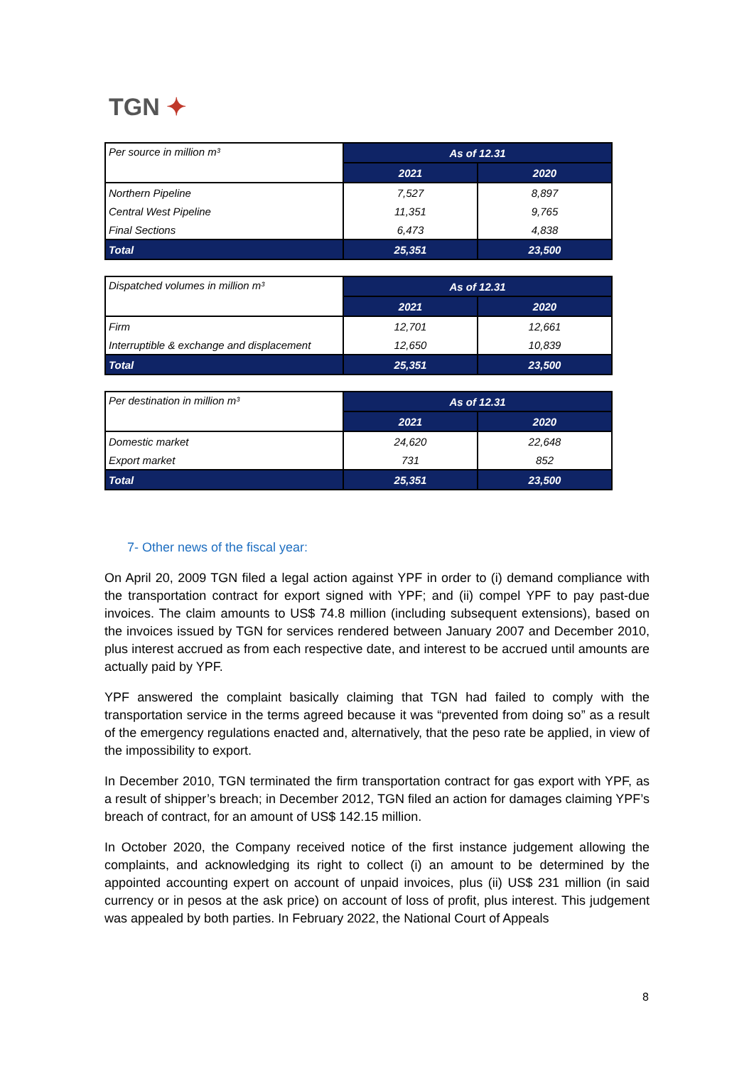TGN ✦
| Per source in million m³ | As of 12.31 | |
| | 2021 | 2020 |
| Northern Pipeline | 7,527 | 8,897 |
| Central West Pipeline | 11,351 | 9,765 |
| Final Sections | 6,473 | 4,838 |
| Total | 25,351 | 23,500 |
| Dispatched volumes in million m³ | As of 12.31 | |
| | 2021 | 2020 |
| Firm | 12,701 | 12,661 |
| Interruptible & exchange and displacement | 12,650 | 10,839 |
| Total | 25,351 | 23,500 |
| Per destination in million m³ | As of 12.31 | |
| | 2021 | 2020 |
| Domestic market | 24,620 | 22,648 |
| Export market | 731 | 852 |
| Total | 25,351 | 23,500 |
7- Other news of the fiscal year:
On April 20, 2009 TGN filed a legal action against YPF in order to (i) demand compliance with the transportation contract for export signed with YPF; and (ii) compel YPF to pay past-due invoices. The claim amounts to US$ 74.8 million (including subsequent extensions), based on the invoices issued by TGN for services rendered between January 2007 and December 2010, plus interest accrued as from each respective date, and interest to be accrued until amounts are actually paid by YPF.
YPF answered the complaint basically claiming that TGN had failed to comply with the transportation service in the terms agreed because it was “prevented from doing so” as a result of the emergency regulations enacted and, alternatively, that the peso rate be applied, in view of the impossibility to export.
In December 2010, TGN terminated the firm transportation contract for gas export with YPF, as a result of shipper’s breach; in December 2012, TGN filed an action for damages claiming YPF’s breach of contract, for an amount of US$ 142.15 million.
In October 2020, the Company received notice of the first instance judgement allowing the complaints, and acknowledging its right to collect (i) an amount to be determined by the appointed accounting expert on account of unpaid invoices, plus (ii) US$ 231 million (in said currency or in pesos at the ask price) on account of loss of profit, plus interest. This judgement was appealed by both parties. In February 2022, the National Court of Appeals
8